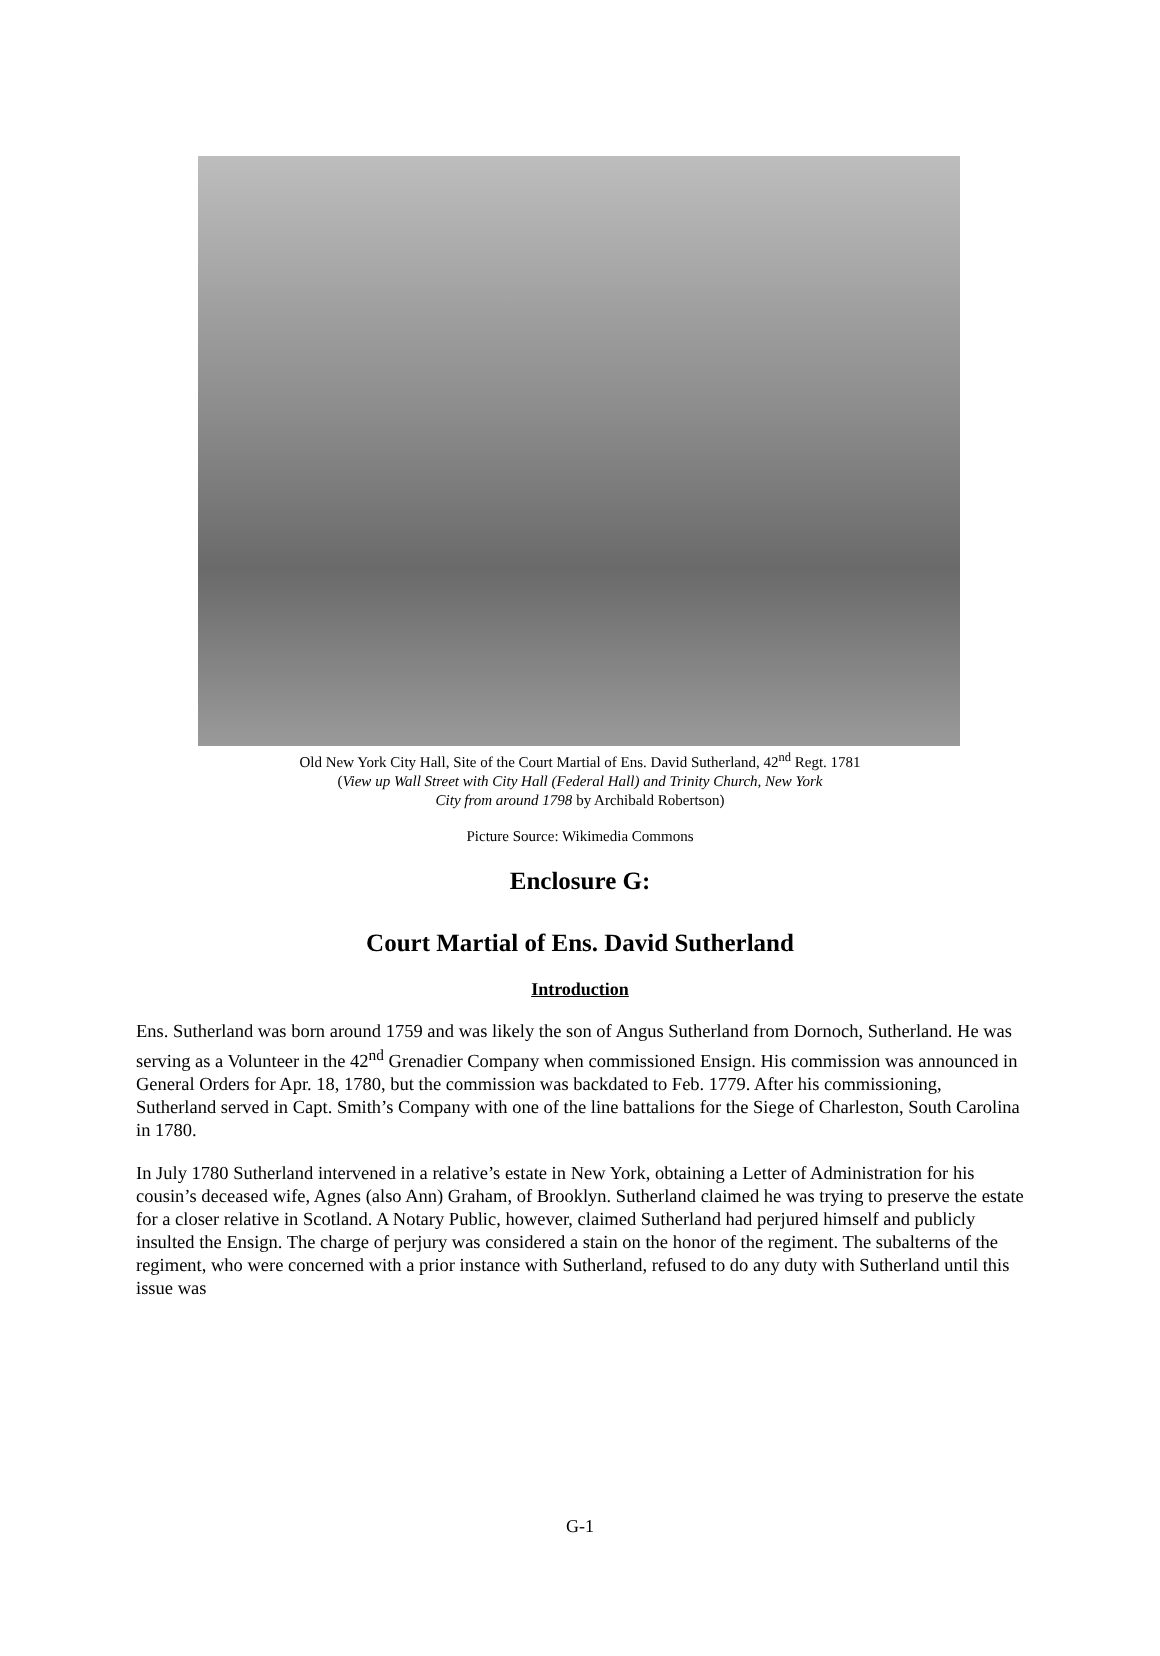Old New York City Hall, Site of the Court Martial of Ens. David Sutherland, 42<sup>nd</sup> Regt. 1781
(View up Wall Street with City Hall (Federal Hall) and Trinity Church, New York
City from around 1798 by Archibald Robertson)
Picture Source: Wikimedia Commons
Enclosure G:
Court Martial of Ens. David Sutherland
Introduction
Ens. Sutherland was born around 1759 and was likely the son of Angus Sutherland from Dornoch, Sutherland. He was serving as a Volunteer in the 42<sup>nd</sup> Grenadier Company when commissioned Ensign. His commission was announced in General Orders for Apr. 18, 1780, but the commission was backdated to Feb. 1779. After his commissioning, Sutherland served in Capt. Smith’s Company with one of the line battalions for the Siege of Charleston, South Carolina in 1780.
In July 1780 Sutherland intervened in a relative’s estate in New York, obtaining a Letter of Administration for his cousin’s deceased wife, Agnes (also Ann) Graham, of Brooklyn. Sutherland claimed he was trying to preserve the estate for a closer relative in Scotland. A Notary Public, however, claimed Sutherland had perjured himself and publicly insulted the Ensign. The charge of perjury was considered a stain on the honor of the regiment. The subalterns of the regiment, who were concerned with a prior instance with Sutherland, refused to do any duty with Sutherland until this issue was
G-1